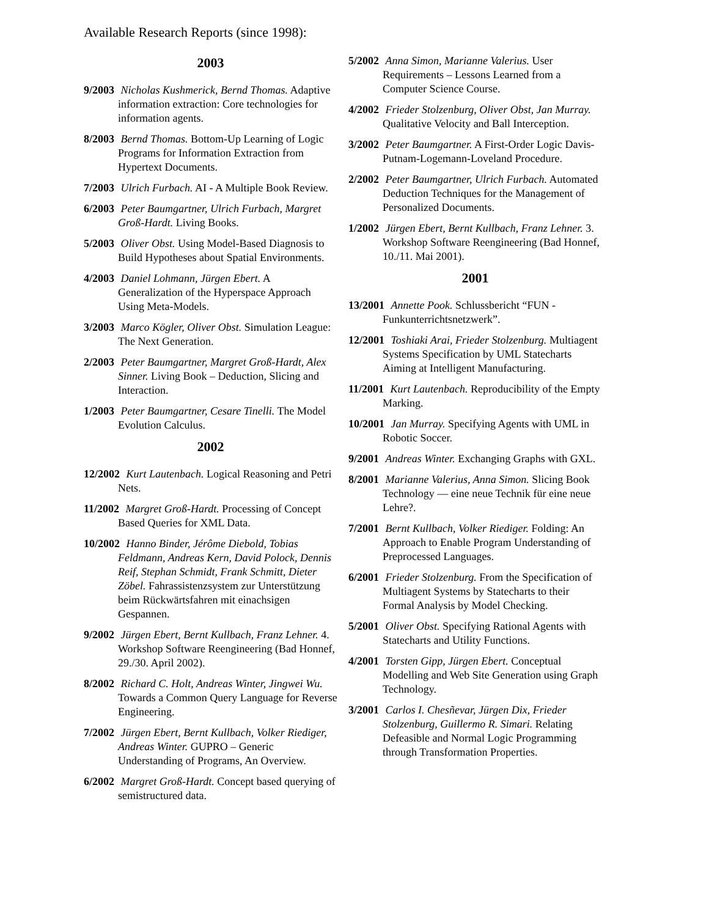Available Research Reports (since 1998):
2003
9/2003 Nicholas Kushmerick, Bernd Thomas. Adaptive information extraction: Core technologies for information agents.
8/2003 Bernd Thomas. Bottom-Up Learning of Logic Programs for Information Extraction from Hypertext Documents.
7/2003 Ulrich Furbach. AI - A Multiple Book Review.
6/2003 Peter Baumgartner, Ulrich Furbach, Margret Groß-Hardt. Living Books.
5/2003 Oliver Obst. Using Model-Based Diagnosis to Build Hypotheses about Spatial Environments.
4/2003 Daniel Lohmann, Jürgen Ebert. A Generalization of the Hyperspace Approach Using Meta-Models.
3/2003 Marco Kögler, Oliver Obst. Simulation League: The Next Generation.
2/2003 Peter Baumgartner, Margret Groß-Hardt, Alex Sinner. Living Book – Deduction, Slicing and Interaction.
1/2003 Peter Baumgartner, Cesare Tinelli. The Model Evolution Calculus.
2002
12/2002 Kurt Lautenbach. Logical Reasoning and Petri Nets.
11/2002 Margret Groß-Hardt. Processing of Concept Based Queries for XML Data.
10/2002 Hanno Binder, Jérôme Diebold, Tobias Feldmann, Andreas Kern, David Polock, Dennis Reif, Stephan Schmidt, Frank Schmitt, Dieter Zöbel. Fahrassistenzsystem zur Unterstützung beim Rückwärtsfahren mit einachsigen Gespannen.
9/2002 Jürgen Ebert, Bernt Kullbach, Franz Lehner. 4. Workshop Software Reengineering (Bad Honnef, 29./30. April 2002).
8/2002 Richard C. Holt, Andreas Winter, Jingwei Wu. Towards a Common Query Language for Reverse Engineering.
7/2002 Jürgen Ebert, Bernt Kullbach, Volker Riediger, Andreas Winter. GUPRO – Generic Understanding of Programs, An Overview.
6/2002 Margret Groß-Hardt. Concept based querying of semistructured data.
5/2002 Anna Simon, Marianne Valerius. User Requirements – Lessons Learned from a Computer Science Course.
4/2002 Frieder Stolzenburg, Oliver Obst, Jan Murray. Qualitative Velocity and Ball Interception.
3/2002 Peter Baumgartner. A First-Order Logic Davis-Putnam-Logemann-Loveland Procedure.
2/2002 Peter Baumgartner, Ulrich Furbach. Automated Deduction Techniques for the Management of Personalized Documents.
1/2002 Jürgen Ebert, Bernt Kullbach, Franz Lehner. 3. Workshop Software Reengineering (Bad Honnef, 10./11. Mai 2001).
2001
13/2001 Annette Pook. Schlussbericht “FUN - Funkunterrichtsnetzwerk”.
12/2001 Toshiaki Arai, Frieder Stolzenburg. Multiagent Systems Specification by UML Statecharts Aiming at Intelligent Manufacturing.
11/2001 Kurt Lautenbach. Reproducibility of the Empty Marking.
10/2001 Jan Murray. Specifying Agents with UML in Robotic Soccer.
9/2001 Andreas Winter. Exchanging Graphs with GXL.
8/2001 Marianne Valerius, Anna Simon. Slicing Book Technology — eine neue Technik für eine neue Lehre?.
7/2001 Bernt Kullbach, Volker Riediger. Folding: An Approach to Enable Program Understanding of Preprocessed Languages.
6/2001 Frieder Stolzenburg. From the Specification of Multiagent Systems by Statecharts to their Formal Analysis by Model Checking.
5/2001 Oliver Obst. Specifying Rational Agents with Statecharts and Utility Functions.
4/2001 Torsten Gipp, Jürgen Ebert. Conceptual Modelling and Web Site Generation using Graph Technology.
3/2001 Carlos I. Chesñevar, Jürgen Dix, Frieder Stolzenburg, Guillermo R. Simari. Relating Defeasible and Normal Logic Programming through Transformation Properties.